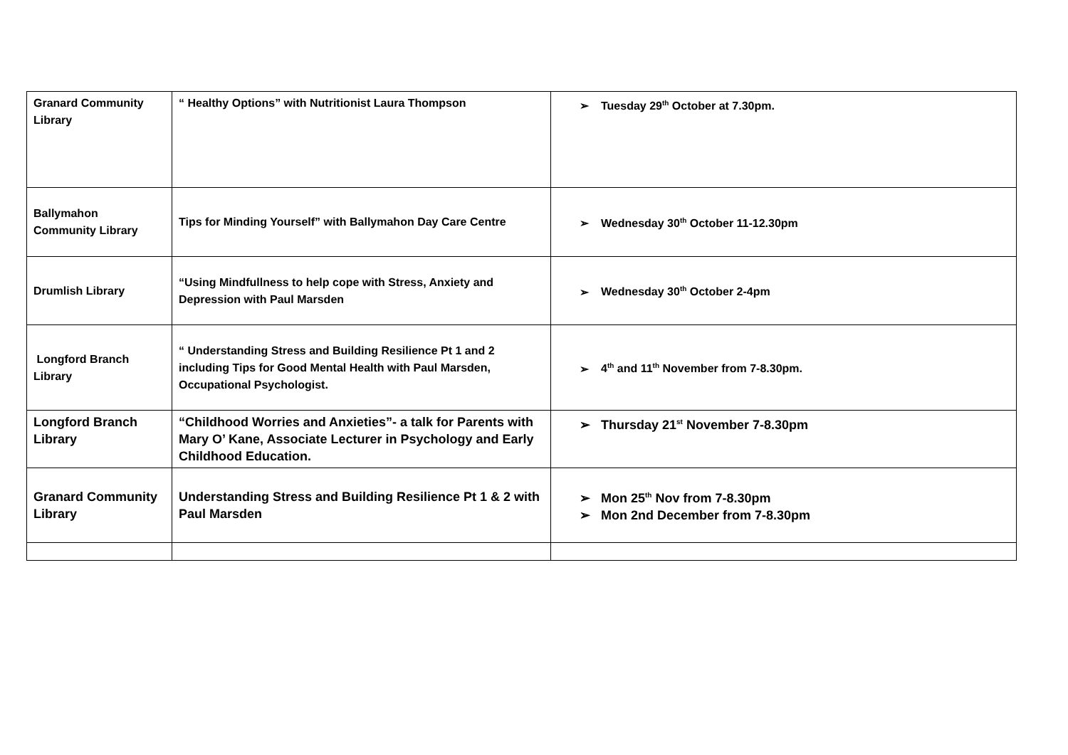| Granard Community Library | “ Healthy Options” with Nutritionist Laura Thompson | ➢ Tuesday 29<sup>th</sup> October at 7.30pm. |
| Ballymahon Community Library | Tips for Minding Yourself” with Ballymahon Day Care Centre | ➢ Wednesday 30<sup>th</sup> October 11-12.30pm |
| Drumlish Library | “Using Mindfullness to help cope with Stress, Anxiety and Depression with Paul Marsden | ➢ Wednesday 30<sup>th</sup> October 2-4pm |
| Longford Branch Library | “ Understanding Stress and Building Resilience Pt 1 and 2 including Tips for Good Mental Health with Paul Marsden, Occupational Psychologist. | ➢ 4<sup>th</sup> and 11<sup>th</sup> November from 7-8.30pm. |
| Longford Branch Library | “Childhood Worries and Anxieties”- a talk for Parents with Mary O’ Kane, Associate Lecturer in Psychology and Early Childhood Education. | ➢ Thursday 21<sup>st</sup> November 7-8.30pm |
| Granard Community Library | Understanding Stress and Building Resilience Pt 1 & 2 with Paul Marsden | ➢ Mon 25<sup>th</sup> Nov from 7-8.30pm ➢ Mon 2nd December from 7-8.30pm |